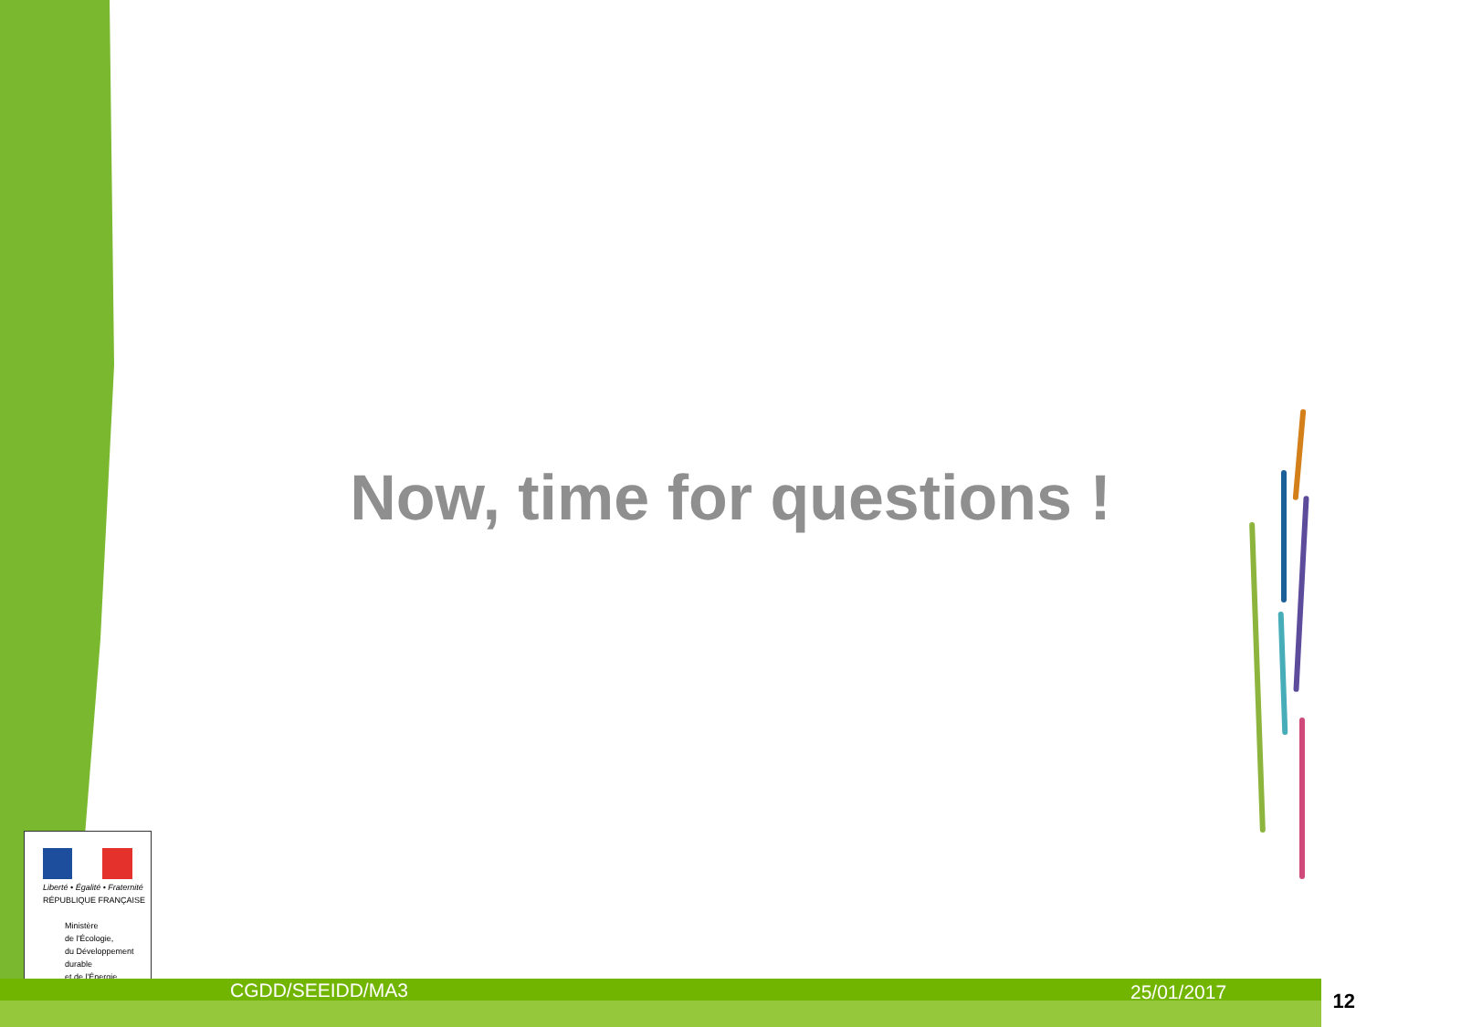Now, time for questions !
Liberté • Égalité • Fraternité
RÉPUBLIQUE FRANÇAISE
Ministère
de l'Écologie,
du Développement
durable
et de l'Énergie
CGDD/SEEIDD/MA3 25/01/2017
12